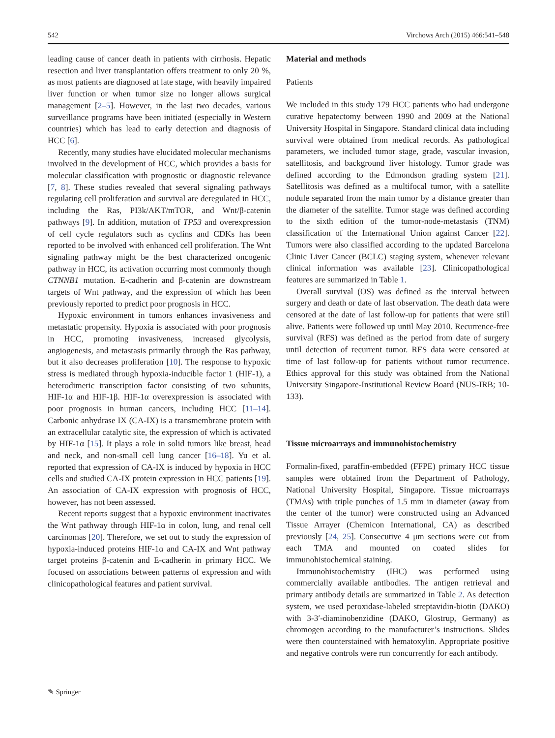542 Virchows Arch (2015) 466:541–548
leading cause of cancer death in patients with cirrhosis. Hepatic resection and liver transplantation offers treatment to only 20 %, as most patients are diagnosed at late stage, with heavily impaired liver function or when tumor size no longer allows surgical management [2–5]. However, in the last two decades, various surveillance programs have been initiated (especially in Western countries) which has lead to early detection and diagnosis of HCC [6].
Recently, many studies have elucidated molecular mechanisms involved in the development of HCC, which provides a basis for molecular classification with prognostic or diagnostic relevance [7, 8]. These studies revealed that several signaling pathways regulating cell proliferation and survival are deregulated in HCC, including the Ras, PI3k/AKT/mTOR, and Wnt/β-catenin pathways [9]. In addition, mutation of TP53 and overexpression of cell cycle regulators such as cyclins and CDKs has been reported to be involved with enhanced cell proliferation. The Wnt signaling pathway might be the best characterized oncogenic pathway in HCC, its activation occurring most commonly though CTNNB1 mutation. E-cadherin and β-catenin are downstream targets of Wnt pathway, and the expression of which has been previously reported to predict poor prognosis in HCC.
Hypoxic environment in tumors enhances invasiveness and metastatic propensity. Hypoxia is associated with poor prognosis in HCC, promoting invasiveness, increased glycolysis, angiogenesis, and metastasis primarily through the Ras pathway, but it also decreases proliferation [10]. The response to hypoxic stress is mediated through hypoxia-inducible factor 1 (HIF-1), a heterodimeric transcription factor consisting of two subunits, HIF-1α and HIF-1β. HIF-1α overexpression is associated with poor prognosis in human cancers, including HCC [11–14]. Carbonic anhydrase IX (CA-IX) is a transmembrane protein with an extracellular catalytic site, the expression of which is activated by HIF-1α [15]. It plays a role in solid tumors like breast, head and neck, and non-small cell lung cancer [16–18]. Yu et al. reported that expression of CA-IX is induced by hypoxia in HCC cells and studied CA-IX protein expression in HCC patients [19]. An association of CA-IX expression with prognosis of HCC, however, has not been assessed.
Recent reports suggest that a hypoxic environment inactivates the Wnt pathway through HIF-1α in colon, lung, and renal cell carcinomas [20]. Therefore, we set out to study the expression of hypoxia-induced proteins HIF-1α and CA-IX and Wnt pathway target proteins β-catenin and E-cadherin in primary HCC. We focused on associations between patterns of expression and with clinicopathological features and patient survival.
Material and methods
Patients
We included in this study 179 HCC patients who had undergone curative hepatectomy between 1990 and 2009 at the National University Hospital in Singapore. Standard clinical data including survival were obtained from medical records. As pathological parameters, we included tumor stage, grade, vascular invasion, satellitosis, and background liver histology. Tumor grade was defined according to the Edmondson grading system [21]. Satellitosis was defined as a multifocal tumor, with a satellite nodule separated from the main tumor by a distance greater than the diameter of the satellite. Tumor stage was defined according to the sixth edition of the tumor-node-metastasis (TNM) classification of the International Union against Cancer [22]. Tumors were also classified according to the updated Barcelona Clinic Liver Cancer (BCLC) staging system, whenever relevant clinical information was available [23]. Clinicopathological features are summarized in Table 1.
Overall survival (OS) was defined as the interval between surgery and death or date of last observation. The death data were censored at the date of last follow-up for patients that were still alive. Patients were followed up until May 2010. Recurrence-free survival (RFS) was defined as the period from date of surgery until detection of recurrent tumor. RFS data were censored at time of last follow-up for patients without tumor recurrence. Ethics approval for this study was obtained from the National University Singapore-Institutional Review Board (NUS-IRB; 10-133).
Tissue microarrays and immunohistochemistry
Formalin-fixed, paraffin-embedded (FFPE) primary HCC tissue samples were obtained from the Department of Pathology, National University Hospital, Singapore. Tissue microarrays (TMAs) with triple punches of 1.5 mm in diameter (away from the center of the tumor) were constructed using an Advanced Tissue Arrayer (Chemicon International, CA) as described previously [24, 25]. Consecutive 4 μm sections were cut from each TMA and mounted on coated slides for immunohistochemical staining.
Immunohistochemistry (IHC) was performed using commercially available antibodies. The antigen retrieval and primary antibody details are summarized in Table 2. As detection system, we used peroxidase-labeled streptavidin-biotin (DAKO) with 3-3′-diaminobenzidine (DAKO, Glostrup, Germany) as chromogen according to the manufacturer’s instructions. Slides were then counterstained with hematoxylin. Appropriate positive and negative controls were run concurrently for each antibody.
✎ Springer